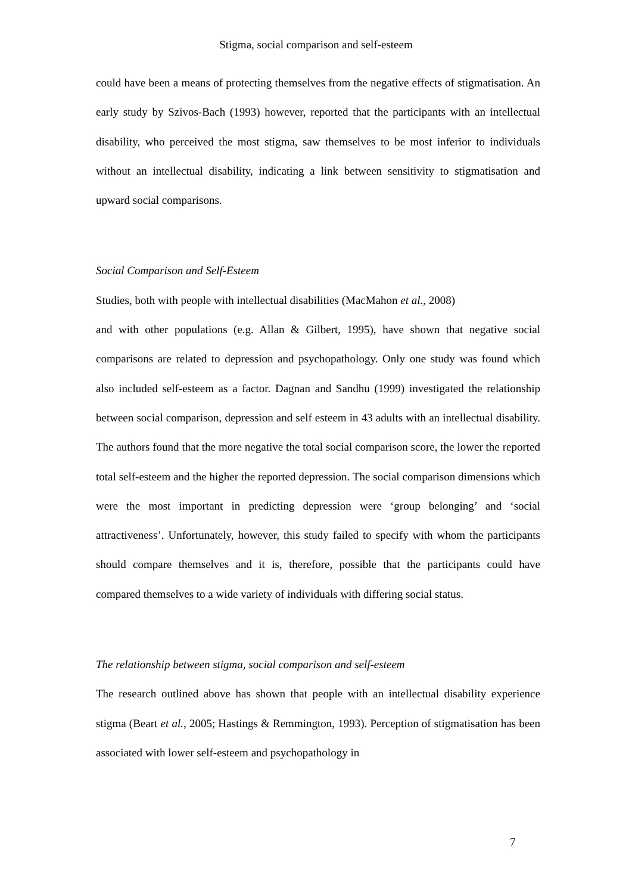Stigma, social comparison and self-esteem
could have been a means of protecting themselves from the negative effects of stigmatisation. An early study by Szivos-Bach (1993) however, reported that the participants with an intellectual disability, who perceived the most stigma, saw themselves to be most inferior to individuals without an intellectual disability, indicating a link between sensitivity to stigmatisation and upward social comparisons.
Social Comparison and Self-Esteem
Studies, both with people with intellectual disabilities (MacMahon et al., 2008)
and with other populations (e.g. Allan & Gilbert, 1995), have shown that negative social comparisons are related to depression and psychopathology. Only one study was found which also included self-esteem as a factor. Dagnan and Sandhu (1999) investigated the relationship between social comparison, depression and self esteem in 43 adults with an intellectual disability. The authors found that the more negative the total social comparison score, the lower the reported total self-esteem and the higher the reported depression. The social comparison dimensions which were the most important in predicting depression were ‘group belonging’ and ‘social attractiveness’. Unfortunately, however, this study failed to specify with whom the participants should compare themselves and it is, therefore, possible that the participants could have compared themselves to a wide variety of individuals with differing social status.
The relationship between stigma, social comparison and self-esteem
The research outlined above has shown that people with an intellectual disability experience stigma (Beart et al., 2005; Hastings & Remmington, 1993). Perception of stigmatisation has been associated with lower self-esteem and psychopathology in
7